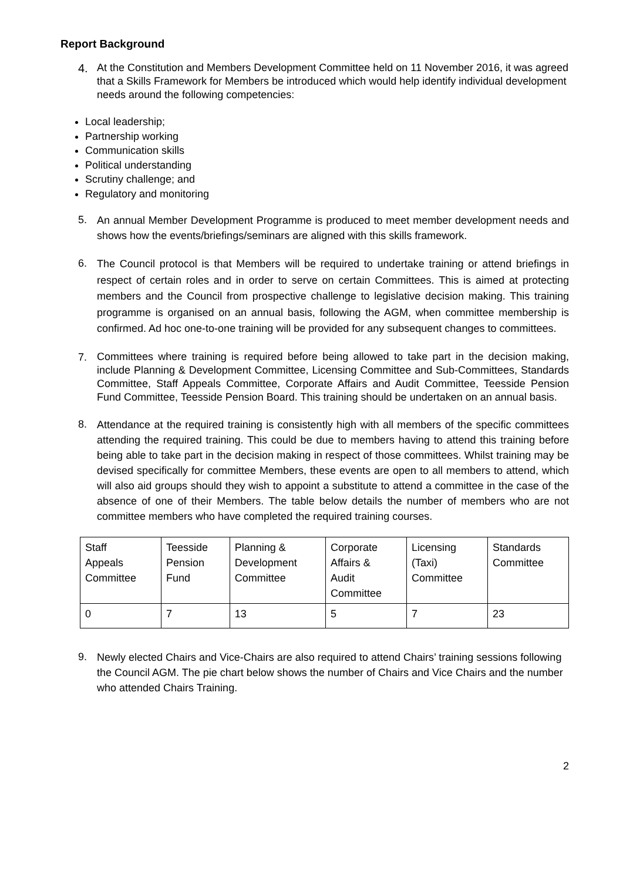Report Background
4.
At the Constitution and Members Development Committee held on 11 November 2016, it was agreed that a Skills Framework for Members be introduced which would help identify individual development needs around the following competencies:
Local leadership;
Partnership working
Communication skills
Political understanding
Scrutiny challenge; and
Regulatory and monitoring
5.
An annual Member Development Programme is produced to meet member development needs and shows how the events/briefings/seminars are aligned with this skills framework.
6.
The Council protocol is that Members will be required to undertake training or attend briefings in respect of certain roles and in order to serve on certain Committees. This is aimed at protecting members and the Council from prospective challenge to legislative decision making. This training programme is organised on an annual basis, following the AGM, when committee membership is confirmed. Ad hoc one-to-one training will be provided for any subsequent changes to committees.
7.
Committees where training is required before being allowed to take part in the decision making, include Planning & Development Committee, Licensing Committee and Sub-Committees, Standards Committee, Staff Appeals Committee, Corporate Affairs and Audit Committee, Teesside Pension Fund Committee, Teesside Pension Board. This training should be undertaken on an annual basis.
8.
Attendance at the required training is consistently high with all members of the specific committees attending the required training. This could be due to members having to attend this training before being able to take part in the decision making in respect of those committees. Whilst training may be devised specifically for committee Members, these events are open to all members to attend, which will also aid groups should they wish to appoint a substitute to attend a committee in the case of the absence of one of their Members. The table below details the number of members who are not committee members who have completed the required training courses.
| Staff Appeals Committee | Teesside Pension Fund | Planning & Development Committee | Corporate Affairs & Audit Committee | Licensing (Taxi) Committee | Standards Committee |
| 0 | 7 | 13 | 5 | 7 | 23 |
9.
Newly elected Chairs and Vice-Chairs are also required to attend Chairs’ training sessions following the Council AGM. The pie chart below shows the number of Chairs and Vice Chairs and the number who attended Chairs Training.
2